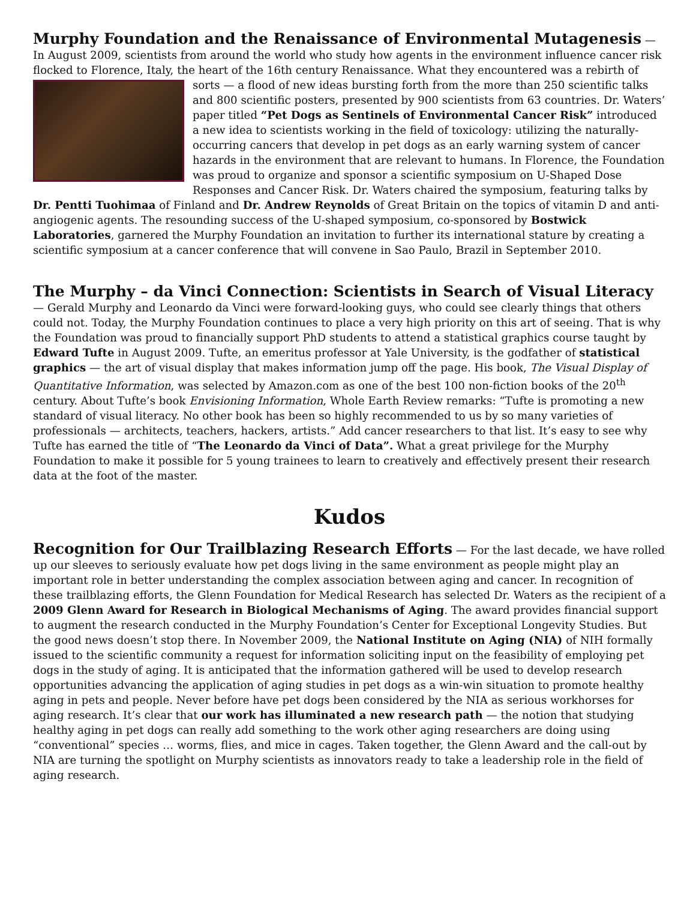Murphy Foundation and the Renaissance of Environmental Mutagenesis
— In August 2009, scientists from around the world who study how agents in the environment influence cancer risk flocked to Florence, Italy, the heart of the 16th century Renaissance. What they encountered was a rebirth of sorts — a flood of new ideas bursting forth from the more than 250 scientific talks and 800 scientific posters, presented by 900 scientists from 63 countries. Dr. Waters’ paper titled “Pet Dogs as Sentinels of Environmental Cancer Risk” introduced a new idea to scientists working in the field of toxicology: utilizing the naturally-occurring cancers that develop in pet dogs as an early warning system of cancer hazards in the environment that are relevant to humans. In Florence, the Foundation was proud to organize and sponsor a scientific symposium on U-Shaped Dose Responses and Cancer Risk. Dr. Waters chaired the symposium, featuring talks by Dr. Pentti Tuohimaa of Finland and Dr. Andrew Reynolds of Great Britain on the topics of vitamin D and anti-angiogenic agents. The resounding success of the U-shaped symposium, co-sponsored by Bostwick Laboratories, garnered the Murphy Foundation an invitation to further its international stature by creating a scientific symposium at a cancer conference that will convene in Sao Paulo, Brazil in September 2010.
The Murphy – da Vinci Connection: Scientists in Search of Visual Literacy
— Gerald Murphy and Leonardo da Vinci were forward-looking guys, who could see clearly things that others could not. Today, the Murphy Foundation continues to place a very high priority on this art of seeing. That is why the Foundation was proud to financially support PhD students to attend a statistical graphics course taught by Edward Tufte in August 2009. Tufte, an emeritus professor at Yale University, is the godfather of statistical graphics — the art of visual display that makes information jump off the page. His book, The Visual Display of Quantitative Information, was selected by Amazon.com as one of the best 100 non-fiction books of the 20<sup>th</sup> century. About Tufte’s book Envisioning Information, Whole Earth Review remarks: “Tufte is promoting a new standard of visual literacy. No other book has been so highly recommended to us by so many varieties of professionals — architects, teachers, hackers, artists.” Add cancer researchers to that list. It’s easy to see why Tufte has earned the title of “The Leonardo da Vinci of Data”. What a great privilege for the Murphy Foundation to make it possible for 5 young trainees to learn to creatively and effectively present their research data at the foot of the master.
Kudos
Recognition for Our Trailblazing Research Efforts
— For the last decade, we have rolled up our sleeves to seriously evaluate how pet dogs living in the same environment as people might play an important role in better understanding the complex association between aging and cancer. In recognition of these trailblazing efforts, the Glenn Foundation for Medical Research has selected Dr. Waters as the recipient of a 2009 Glenn Award for Research in Biological Mechanisms of Aging. The award provides financial support to augment the research conducted in the Murphy Foundation’s Center for Exceptional Longevity Studies. But the good news doesn’t stop there. In November 2009, the National Institute on Aging (NIA) of NIH formally issued to the scientific community a request for information soliciting input on the feasibility of employing pet dogs in the study of aging. It is anticipated that the information gathered will be used to develop research opportunities advancing the application of aging studies in pet dogs as a win-win situation to promote healthy aging in pets and people. Never before have pet dogs been considered by the NIA as serious workhorses for aging research. It’s clear that our work has illuminated a new research path — the notion that studying healthy aging in pet dogs can really add something to the work other aging researchers are doing using “conventional” species … worms, flies, and mice in cages. Taken together, the Glenn Award and the call-out by NIA are turning the spotlight on Murphy scientists as innovators ready to take a leadership role in the field of aging research.